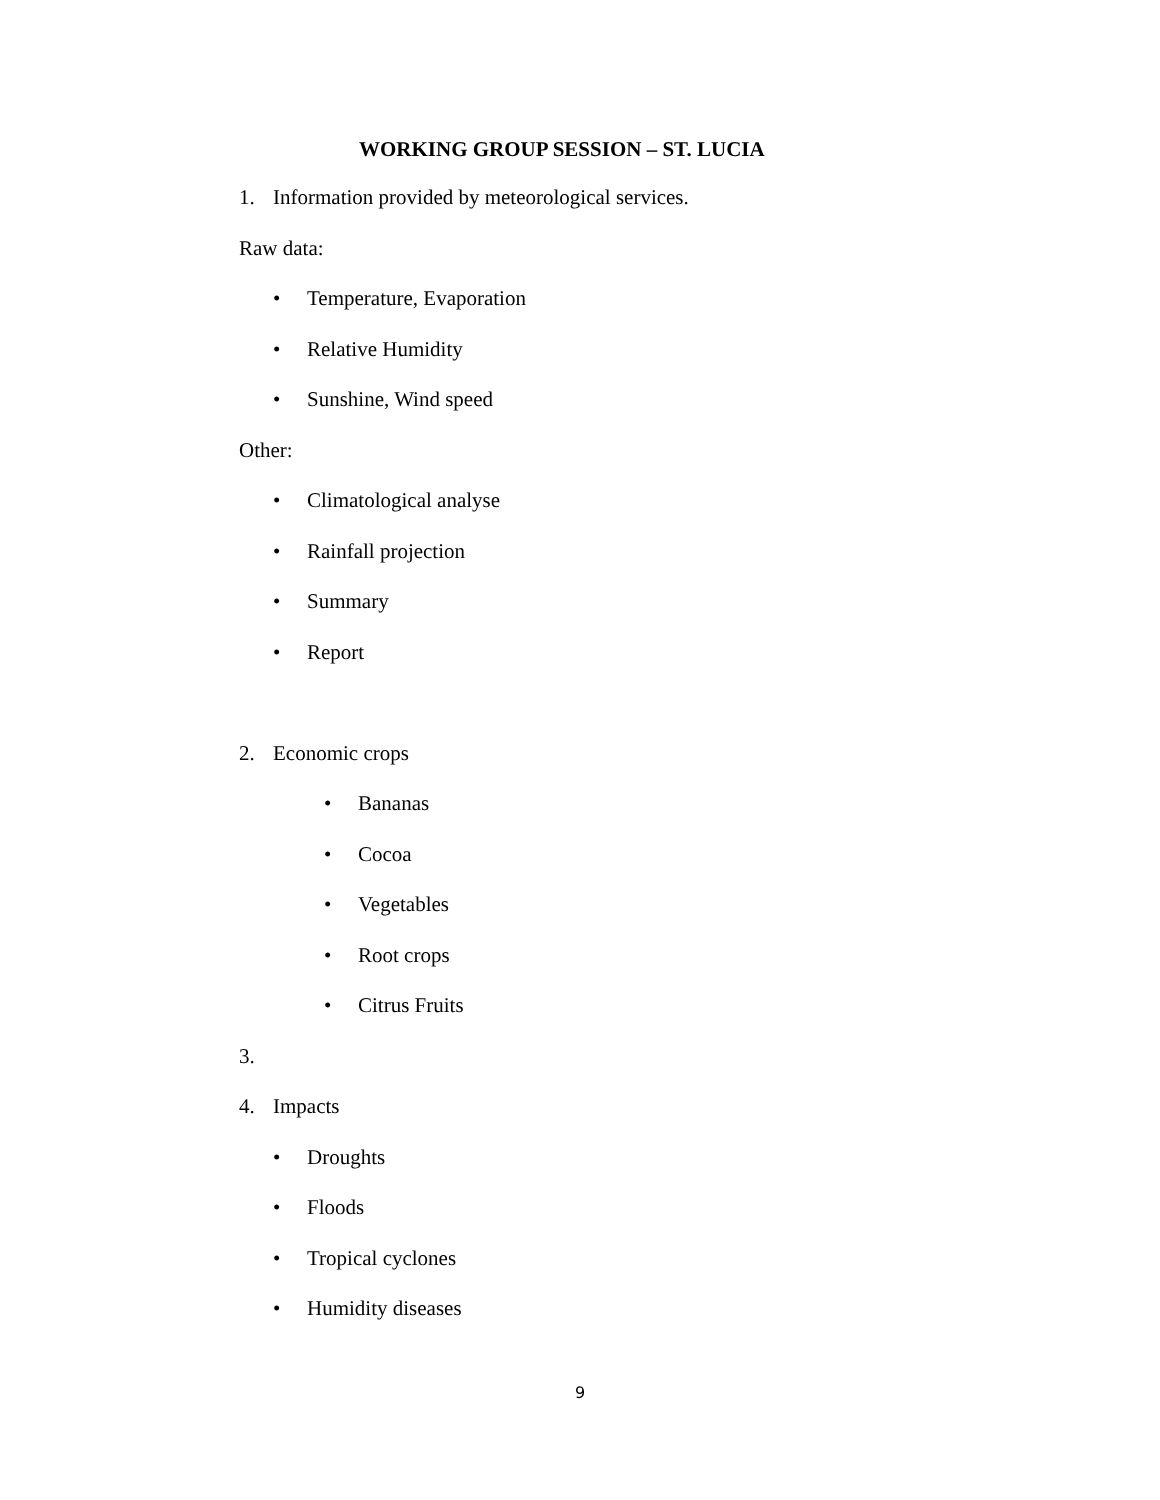WORKING GROUP SESSION – ST. LUCIA
1. Information provided by meteorological services.
Raw data:
• Temperature, Evaporation
• Relative Humidity
• Sunshine, Wind speed
Other:
• Climatological analyse
• Rainfall projection
• Summary
• Report
2. Economic crops
• Bananas
• Cocoa
• Vegetables
• Root crops
• Citrus Fruits
3.
4. Impacts
• Droughts
• Floods
• Tropical cyclones
• Humidity diseases
9